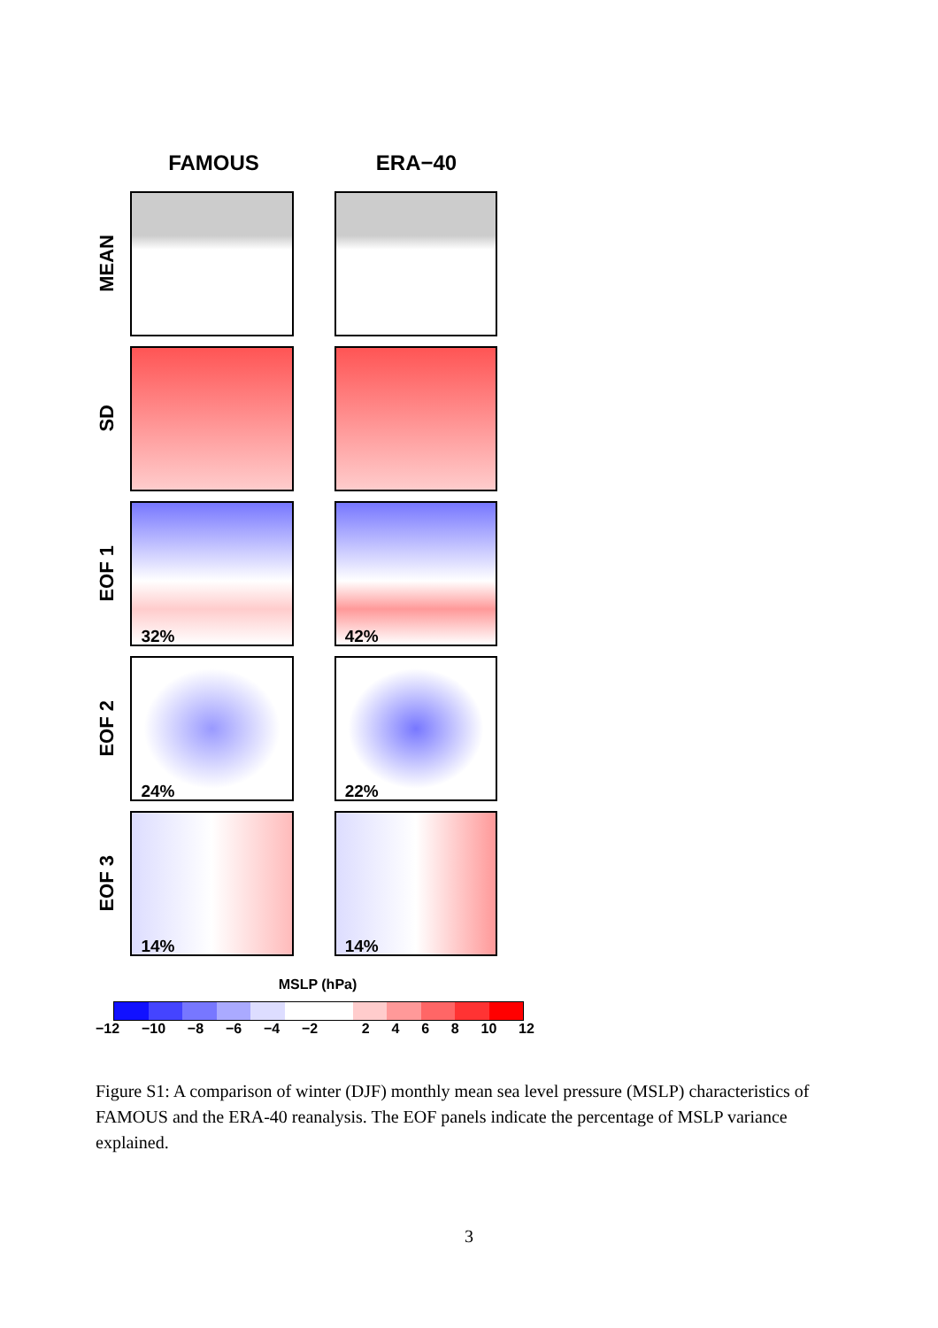FAMOUS ERA−40
MEAN
SD
EOF 1
32%
42%
EOF 2
24%
22%
EOF 3
14%
14%
MSLP (hPa)
−12 −10 −8 −6 −4 −2 2 4 6 8 10 12
Figure S1: A comparison of winter (DJF) monthly mean sea level pressure (MSLP) characteristics of FAMOUS and the ERA-40 reanalysis. The EOF panels indicate the percentage of MSLP variance explained.
3